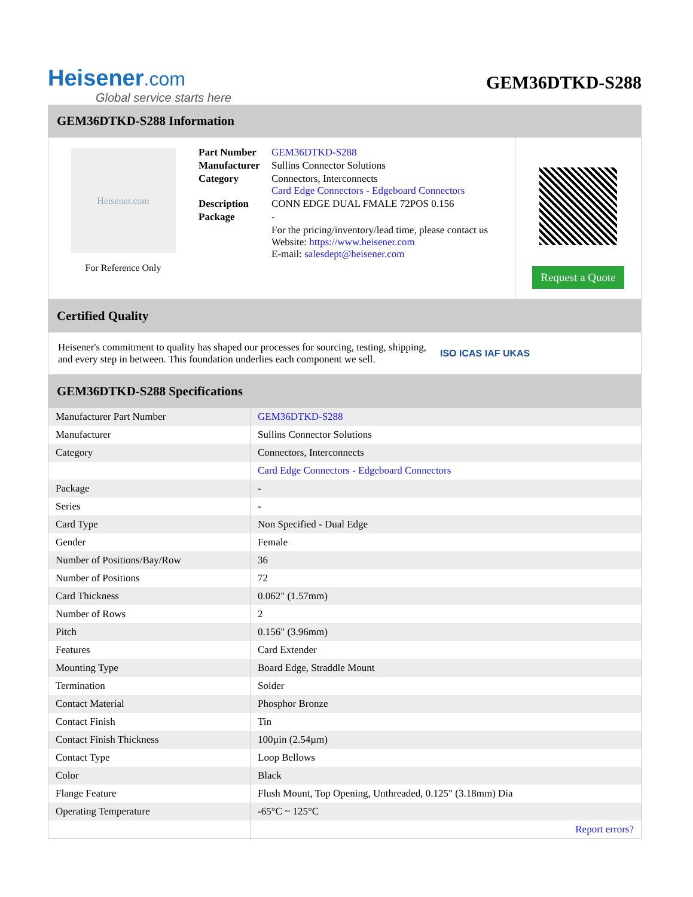Heisener.com
Global service starts here
GEM36DTKD-S288
GEM36DTKD-S288 Information
Heisener.com
For Reference Only
| Part Number | GEM36DTKD-S288 |
| Manufacturer | Sullins Connector Solutions |
| Category | Connectors, Interconnects Card Edge Connectors - Edgeboard Connectors |
| Description | CONN EDGE DUAL FMALE 72POS 0.156 |
| Package | - |
| | For the pricing/inventory/lead time, please contact us Website: https://www.heisener.com E-mail: salesdept@heisener.com |
Request a Quote
Certified Quality
Heisener's commitment to quality has shaped our processes for sourcing, testing, shipping, and every step in between. This foundation underlies each component we sell.
ISO ICAS IAF UKAS
GEM36DTKD-S288 Specifications
| Manufacturer Part Number | GEM36DTKD-S288 |
| Manufacturer | Sullins Connector Solutions |
| Category | Connectors, Interconnects |
| | Card Edge Connectors - Edgeboard Connectors |
| Package | - |
| Series | - |
| Card Type | Non Specified - Dual Edge |
| Gender | Female |
| Number of Positions/Bay/Row | 36 |
| Number of Positions | 72 |
| Card Thickness | 0.062" (1.57mm) |
| Number of Rows | 2 |
| Pitch | 0.156" (3.96mm) |
| Features | Card Extender |
| Mounting Type | Board Edge, Straddle Mount |
| Termination | Solder |
| Contact Material | Phosphor Bronze |
| Contact Finish | Tin |
| Contact Finish Thickness | 100µin (2.54µm) |
| Contact Type | Loop Bellows |
| Color | Black |
| Flange Feature | Flush Mount, Top Opening, Unthreaded, 0.125" (3.18mm) Dia |
| Operating Temperature | -65°C ~ 125°C |
| | Report errors? |